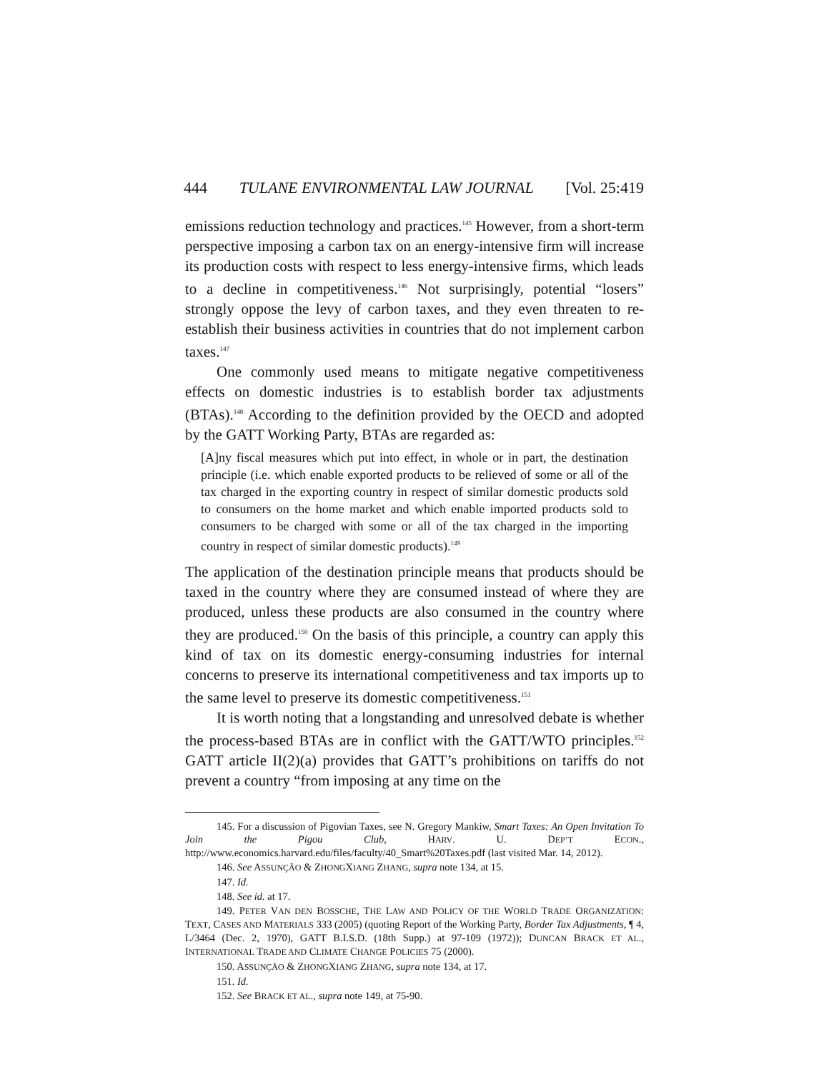444 TULANE ENVIRONMENTAL LAW JOURNAL [Vol. 25:419
emissions reduction technology and practices.<sup>145</sup> However, from a short-term perspective imposing a carbon tax on an energy-intensive firm will increase its production costs with respect to less energy-intensive firms, which leads to a decline in competitiveness.<sup>146</sup> Not surprisingly, potential “losers” strongly oppose the levy of carbon taxes, and they even threaten to re-establish their business activities in countries that do not implement carbon taxes.<sup>147</sup>
One commonly used means to mitigate negative competitiveness effects on domestic industries is to establish border tax adjustments (BTAs).<sup>148</sup> According to the definition provided by the OECD and adopted by the GATT Working Party, BTAs are regarded as:
[A]ny fiscal measures which put into effect, in whole or in part, the destination principle (i.e. which enable exported products to be relieved of some or all of the tax charged in the exporting country in respect of similar domestic products sold to consumers on the home market and which enable imported products sold to consumers to be charged with some or all of the tax charged in the importing country in respect of similar domestic products).<sup>149</sup>
The application of the destination principle means that products should be taxed in the country where they are consumed instead of where they are produced, unless these products are also consumed in the country where they are produced.<sup>150</sup> On the basis of this principle, a country can apply this kind of tax on its domestic energy-consuming industries for internal concerns to preserve its international competitiveness and tax imports up to the same level to preserve its domestic competitiveness.<sup>151</sup>
It is worth noting that a longstanding and unresolved debate is whether the process-based BTAs are in conflict with the GATT/WTO principles.<sup>152</sup> GATT article II(2)(a) provides that GATT’s prohibitions on tariffs do not prevent a country “from imposing at any time on the
145. For a discussion of Pigovian Taxes, see N. Gregory Mankiw, Smart Taxes: An Open Invitation To Join the Pigou Club, HARV. U. DEP’T ECON., http://www.economics.harvard.edu/files/faculty/40_Smart%20Taxes.pdf (last visited Mar. 14, 2012).
146. See ASSUNÇÃO & ZHONGXIANG ZHANG, supra note 134, at 15.
147. Id.
148. See id. at 17.
149. PETER VAN DEN BOSSCHE, THE LAW AND POLICY OF THE WORLD TRADE ORGANIZATION: TEXT, CASES AND MATERIALS 333 (2005) (quoting Report of the Working Party, Border Tax Adjustments, ¶ 4, L/3464 (Dec. 2, 1970), GATT B.I.S.D. (18th Supp.) at 97-109 (1972)); DUNCAN BRACK ET AL., INTERNATIONAL TRADE AND CLIMATE CHANGE POLICIES 75 (2000).
150. ASSUNÇÃO & ZHONGXIANG ZHANG, supra note 134, at 17.
151. Id.
152. See BRACK ET AL., supra note 149, at 75-90.